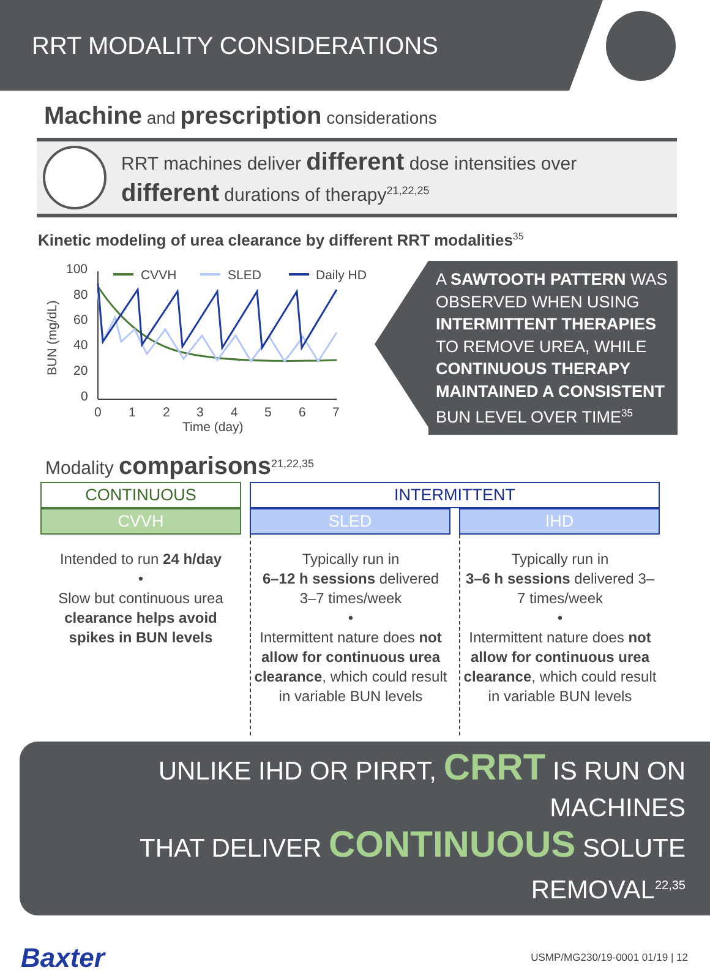RRT MODALITY CONSIDERATIONS
Machine and prescription considerations
RRT machines deliver different dose intensities over
different durations of therapy<sup>21,22,25</sup>
Kinetic modeling of urea clearance by different RRT modalities<sup>35</sup>
100
80
60
40
20
0
BUN (mg/dL)
0
1
2
3
4
5
6
7
Time (day)
CVVH
SLED
Daily HD
A SAWTOOTH PATTERN WAS OBSERVED WHEN USING INTERMITTENT THERAPIES TO REMOVE UREA, WHILE CONTINUOUS THERAPY MAINTAINED A CONSISTENT BUN LEVEL OVER TIME<sup>35</sup>
Modality comparisons<sup>21,22,35</sup>
| CONTINUOUS | INTERMITTENT | |
| --- | --- | --- |
| CVVH | SLED | IHD |
| Intended to run 24 h/day • Slow but continuous urea clearance helps avoid spikes in BUN levels | Typically run in 6–12 h sessions delivered 3–7 times/week • Intermittent nature does not allow for continuous urea clearance , which could result in variable BUN levels | Typically run in 3–6 h sessions delivered 3–7 times/week • Intermittent nature does not allow for continuous urea clearance , which could result in variable BUN levels |
UNLIKE IHD OR PIRRT, CRRT IS RUN ON MACHINES
THAT DELIVER CONTINUOUS SOLUTE REMOVAL<sup>22,35</sup>
Baxter
USMP/MG230/19-0001 01/19 | 12